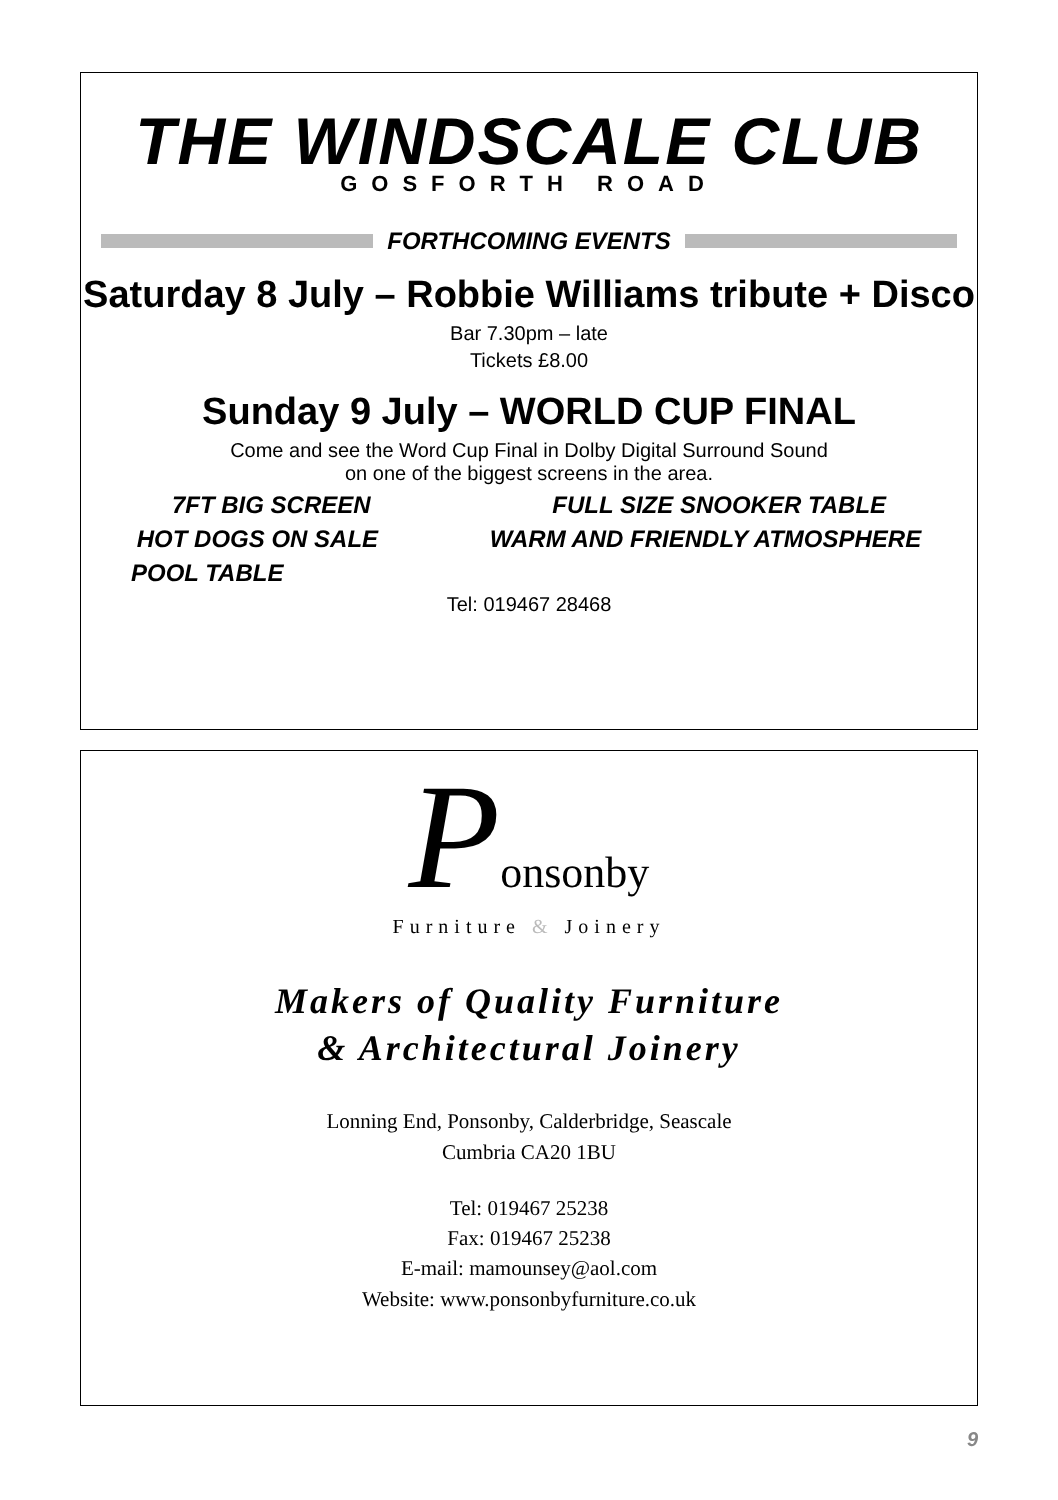THE WINDSCALE CLUB
GOSFORTH ROAD
FORTHCOMING EVENTS
Saturday 8 July – Robbie Williams tribute + Disco
Bar 7.30pm – late
Tickets £8.00
Sunday 9 July – WORLD CUP FINAL
Come and see the Word Cup Final in Dolby Digital Surround Sound
on one of the biggest screens in the area.
7FT BIG SCREEN FULL SIZE SNOOKER TABLE
HOT DOGS ON SALE WARM AND FRIENDLY ATMOSPHERE
POOL TABLE
Tel: 019467 28468
Ponsonby
Furniture & Joinery
Makers of Quality Furniture
& Architectural Joinery
Lonning End, Ponsonby, Calderbridge, Seascale
Cumbria CA20 1BU
Tel: 019467 25238
Fax: 019467 25238
E-mail: mamounsey@aol.com
Website: www.ponsonbyfurniture.co.uk
9